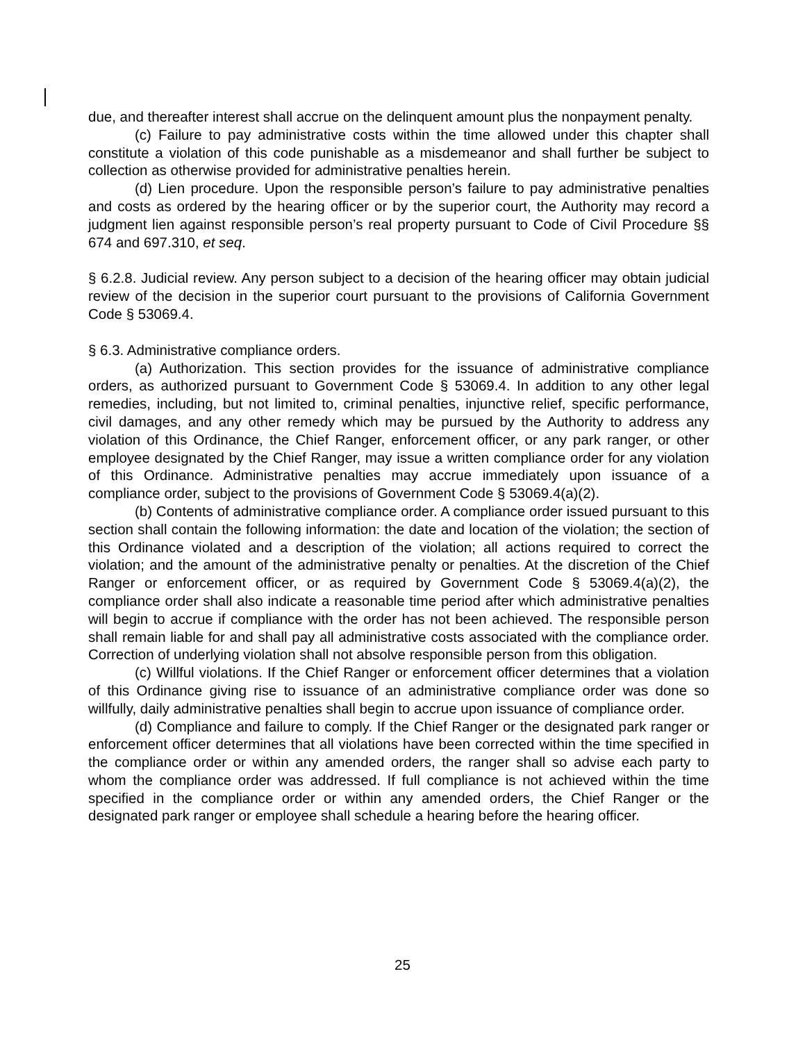due, and thereafter interest shall accrue on the delinquent amount plus the nonpayment penalty.
(c) Failure to pay administrative costs within the time allowed under this chapter shall constitute a violation of this code punishable as a misdemeanor and shall further be subject to collection as otherwise provided for administrative penalties herein.
(d) Lien procedure. Upon the responsible person’s failure to pay administrative penalties and costs as ordered by the hearing officer or by the superior court, the Authority may record a judgment lien against responsible person’s real property pursuant to Code of Civil Procedure §§ 674 and 697.310, et seq.
§ 6.2.8. Judicial review. Any person subject to a decision of the hearing officer may obtain judicial review of the decision in the superior court pursuant to the provisions of California Government Code § 53069.4.
§ 6.3. Administrative compliance orders.
(a) Authorization. This section provides for the issuance of administrative compliance orders, as authorized pursuant to Government Code § 53069.4. In addition to any other legal remedies, including, but not limited to, criminal penalties, injunctive relief, specific performance, civil damages, and any other remedy which may be pursued by the Authority to address any violation of this Ordinance, the Chief Ranger, enforcement officer, or any park ranger, or other employee designated by the Chief Ranger, may issue a written compliance order for any violation of this Ordinance. Administrative penalties may accrue immediately upon issuance of a compliance order, subject to the provisions of Government Code § 53069.4(a)(2).
(b) Contents of administrative compliance order. A compliance order issued pursuant to this section shall contain the following information: the date and location of the violation; the section of this Ordinance violated and a description of the violation; all actions required to correct the violation; and the amount of the administrative penalty or penalties. At the discretion of the Chief Ranger or enforcement officer, or as required by Government Code § 53069.4(a)(2), the compliance order shall also indicate a reasonable time period after which administrative penalties will begin to accrue if compliance with the order has not been achieved. The responsible person shall remain liable for and shall pay all administrative costs associated with the compliance order. Correction of underlying violation shall not absolve responsible person from this obligation.
(c) Willful violations. If the Chief Ranger or enforcement officer determines that a violation of this Ordinance giving rise to issuance of an administrative compliance order was done so willfully, daily administrative penalties shall begin to accrue upon issuance of compliance order.
(d) Compliance and failure to comply. If the Chief Ranger or the designated park ranger or enforcement officer determines that all violations have been corrected within the time specified in the compliance order or within any amended orders, the ranger shall so advise each party to whom the compliance order was addressed. If full compliance is not achieved within the time specified in the compliance order or within any amended orders, the Chief Ranger or the designated park ranger or employee shall schedule a hearing before the hearing officer.
25